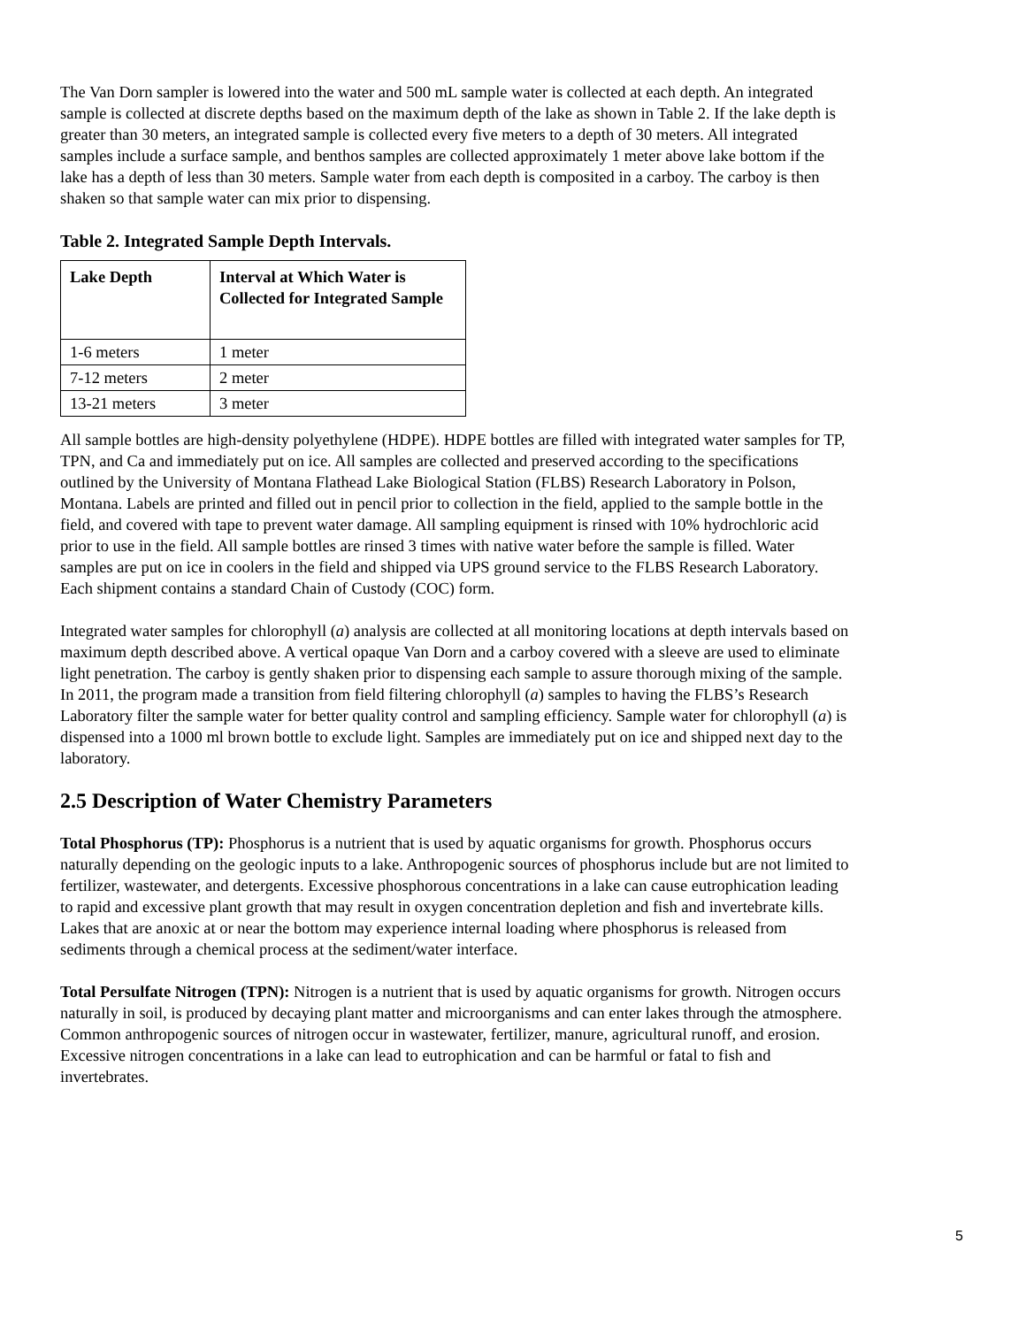The Van Dorn sampler is lowered into the water and 500 mL sample water is collected at each depth. An integrated sample is collected at discrete depths based on the maximum depth of the lake as shown in Table 2. If the lake depth is greater than 30 meters, an integrated sample is collected every five meters to a depth of 30 meters. All integrated samples include a surface sample, and benthos samples are collected approximately 1 meter above lake bottom if the lake has a depth of less than 30 meters. Sample water from each depth is composited in a carboy. The carboy is then shaken so that sample water can mix prior to dispensing.
Table 2. Integrated Sample Depth Intervals.
| Lake Depth | Interval at Which Water is Collected for Integrated Sample |
| --- | --- |
| 1-6 meters | 1 meter |
| 7-12 meters | 2 meter |
| 13-21 meters | 3 meter |
All sample bottles are high-density polyethylene (HDPE). HDPE bottles are filled with integrated water samples for TP, TPN, and Ca and immediately put on ice. All samples are collected and preserved according to the specifications outlined by the University of Montana Flathead Lake Biological Station (FLBS) Research Laboratory in Polson, Montana. Labels are printed and filled out in pencil prior to collection in the field, applied to the sample bottle in the field, and covered with tape to prevent water damage. All sampling equipment is rinsed with 10% hydrochloric acid prior to use in the field. All sample bottles are rinsed 3 times with native water before the sample is filled. Water samples are put on ice in coolers in the field and shipped via UPS ground service to the FLBS Research Laboratory. Each shipment contains a standard Chain of Custody (COC) form.
Integrated water samples for chlorophyll (a) analysis are collected at all monitoring locations at depth intervals based on maximum depth described above. A vertical opaque Van Dorn and a carboy covered with a sleeve are used to eliminate light penetration. The carboy is gently shaken prior to dispensing each sample to assure thorough mixing of the sample. In 2011, the program made a transition from field filtering chlorophyll (a) samples to having the FLBS’s Research Laboratory filter the sample water for better quality control and sampling efficiency. Sample water for chlorophyll (a) is dispensed into a 1000 ml brown bottle to exclude light. Samples are immediately put on ice and shipped next day to the laboratory.
2.5 Description of Water Chemistry Parameters
Total Phosphorus (TP): Phosphorus is a nutrient that is used by aquatic organisms for growth. Phosphorus occurs naturally depending on the geologic inputs to a lake. Anthropogenic sources of phosphorus include but are not limited to fertilizer, wastewater, and detergents. Excessive phosphorous concentrations in a lake can cause eutrophication leading to rapid and excessive plant growth that may result in oxygen concentration depletion and fish and invertebrate kills. Lakes that are anoxic at or near the bottom may experience internal loading where phosphorus is released from sediments through a chemical process at the sediment/water interface.
Total Persulfate Nitrogen (TPN): Nitrogen is a nutrient that is used by aquatic organisms for growth. Nitrogen occurs naturally in soil, is produced by decaying plant matter and microorganisms and can enter lakes through the atmosphere. Common anthropogenic sources of nitrogen occur in wastewater, fertilizer, manure, agricultural runoff, and erosion. Excessive nitrogen concentrations in a lake can lead to eutrophication and can be harmful or fatal to fish and invertebrates.
5